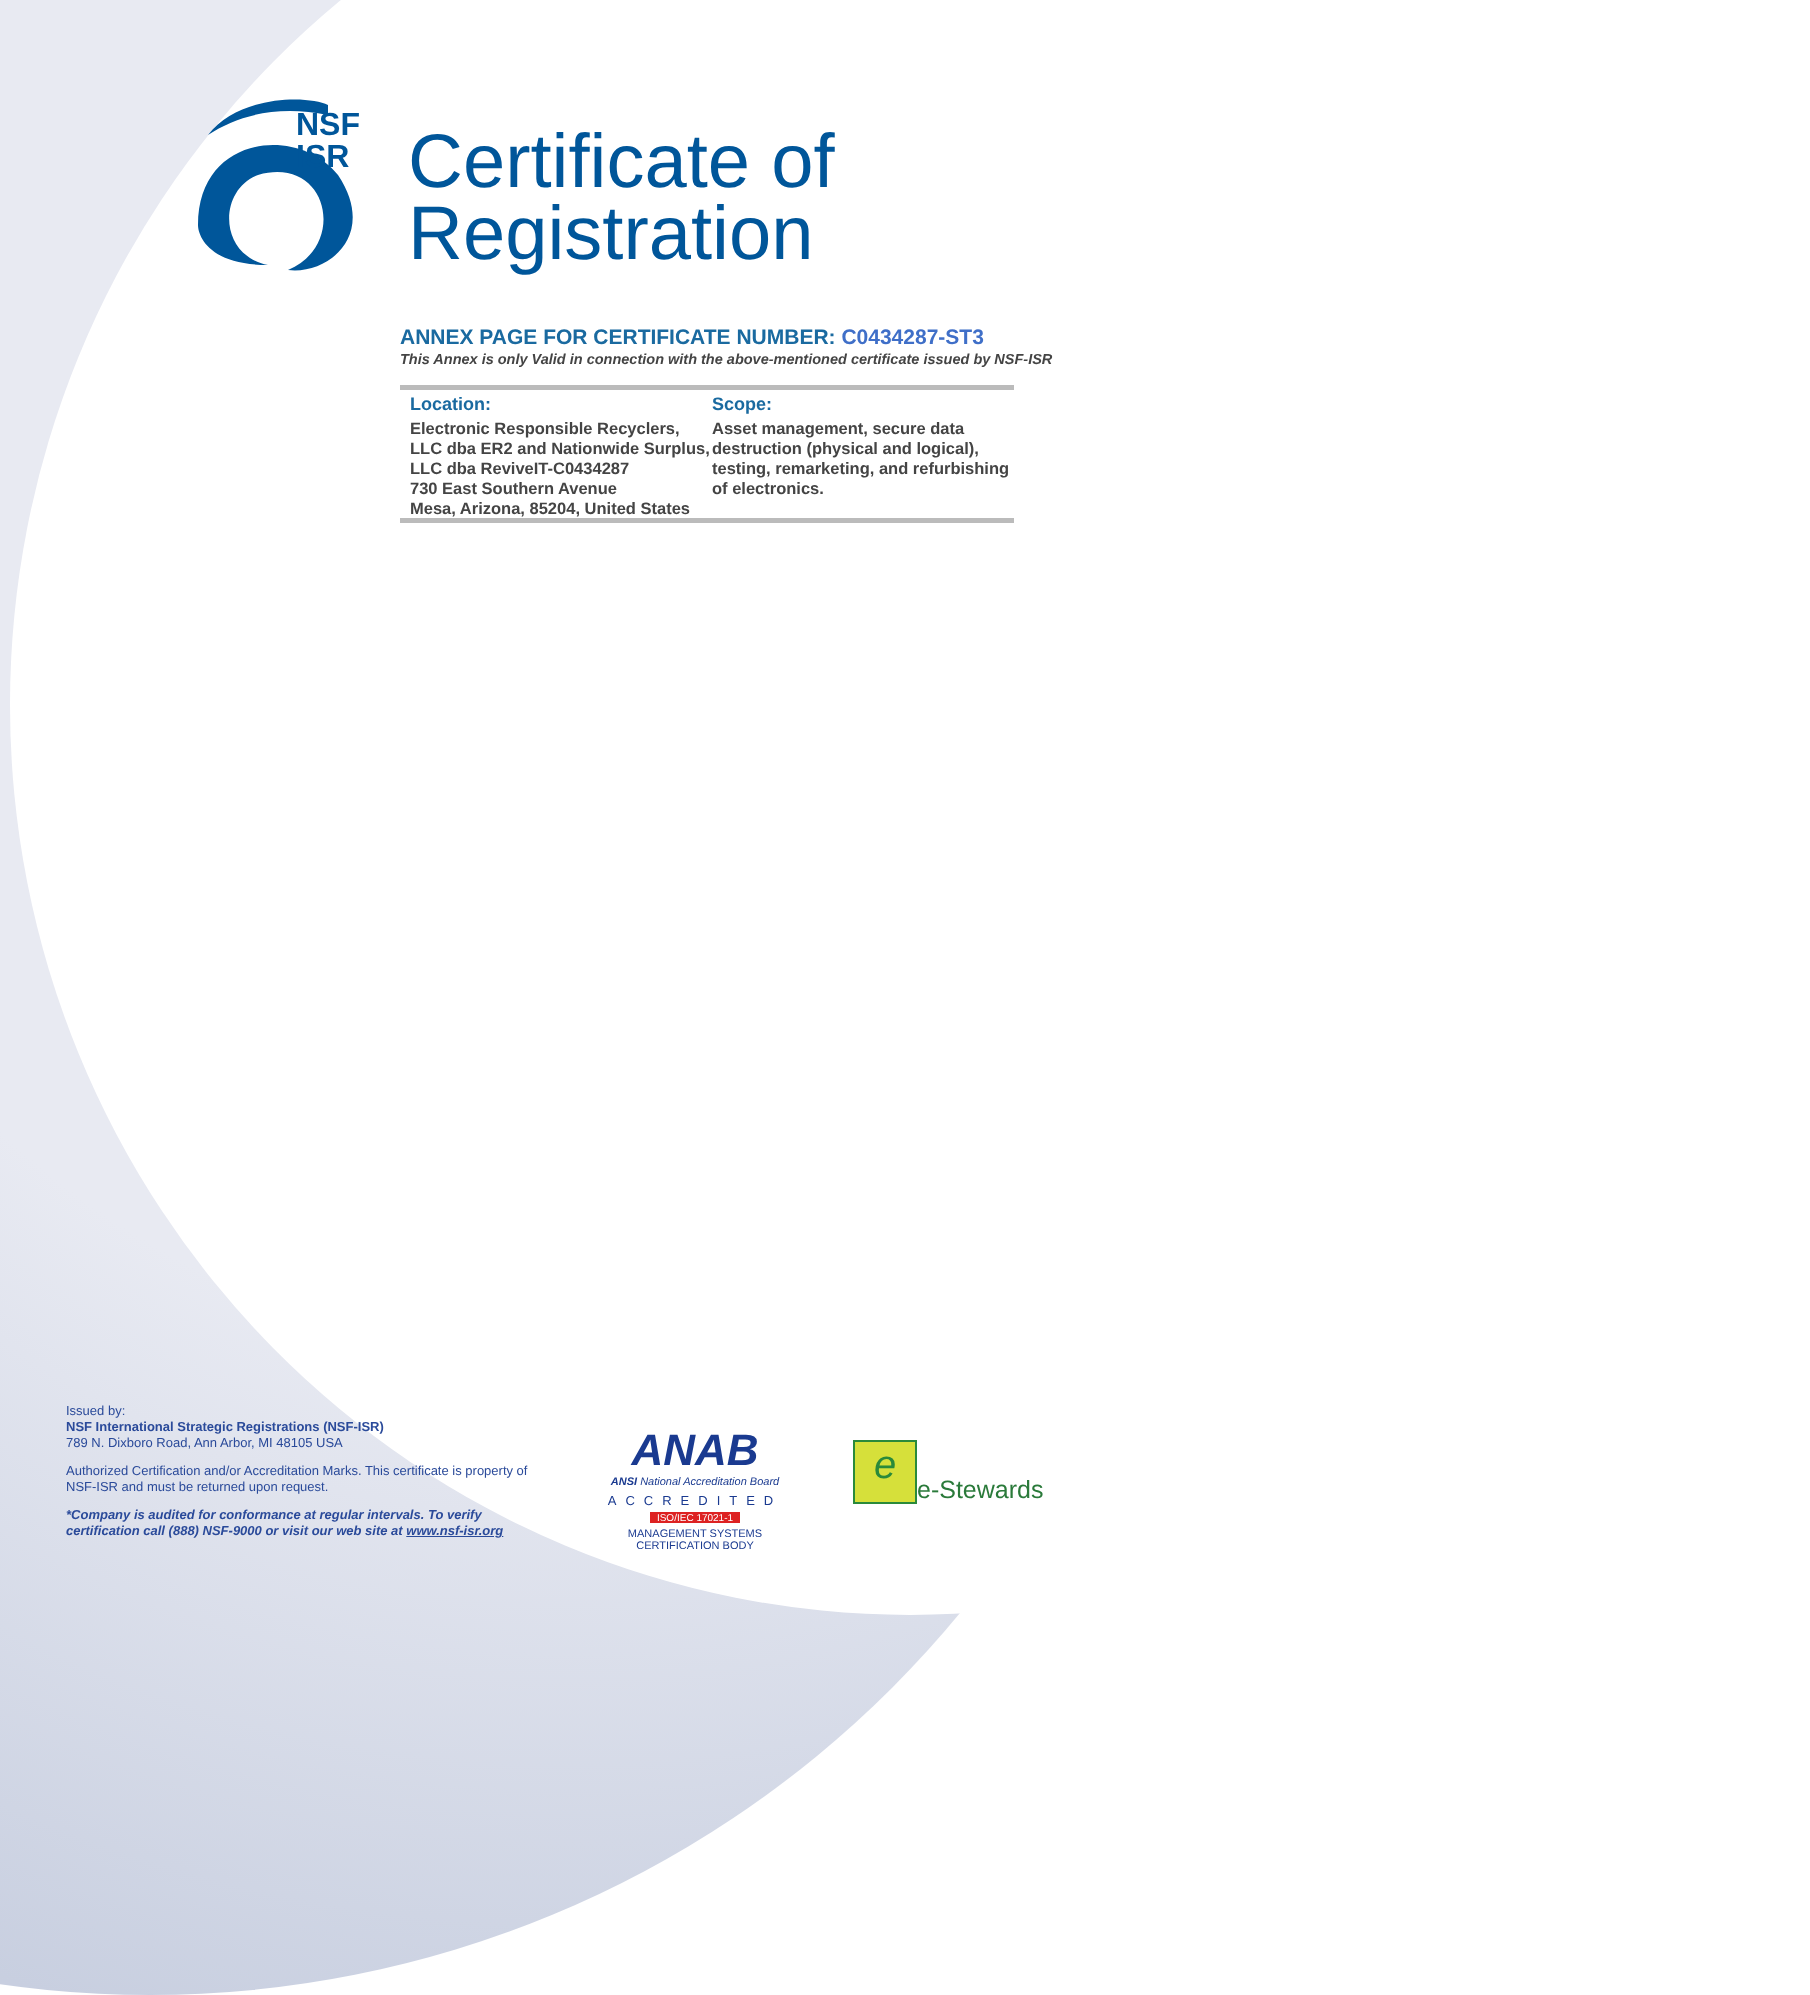NSF
ISR
Certificate of
Registration
ANNEX PAGE FOR CERTIFICATE NUMBER: C0434287-ST3
This Annex is only Valid in connection with the above-mentioned certificate issued by NSF-ISR
Location:
Electronic Responsible Recyclers, LLC dba ER2 and Nationwide Surplus, LLC dba ReviveIT-C0434287
730 East Southern Avenue
Mesa, Arizona, 85204, United States
Scope:
Asset management, secure data destruction (physical and logical), testing, remarketing, and refurbishing of electronics.
Issued by:
NSF International Strategic Registrations (NSF-ISR)
789 N. Dixboro Road, Ann Arbor, MI 48105 USA
Authorized Certification and/or Accreditation Marks. This certificate is property of NSF-ISR and must be returned upon request.
*Company is audited for conformance at regular intervals. To verify certification call (888) NSF-9000 or visit our web site at www.nsf-isr.org
ANAB
ANSI National Accreditation Board
ACCREDITED
ISO/IEC 17021-1
MANAGEMENT SYSTEMS
CERTIFICATION BODY
e
e-Stewards